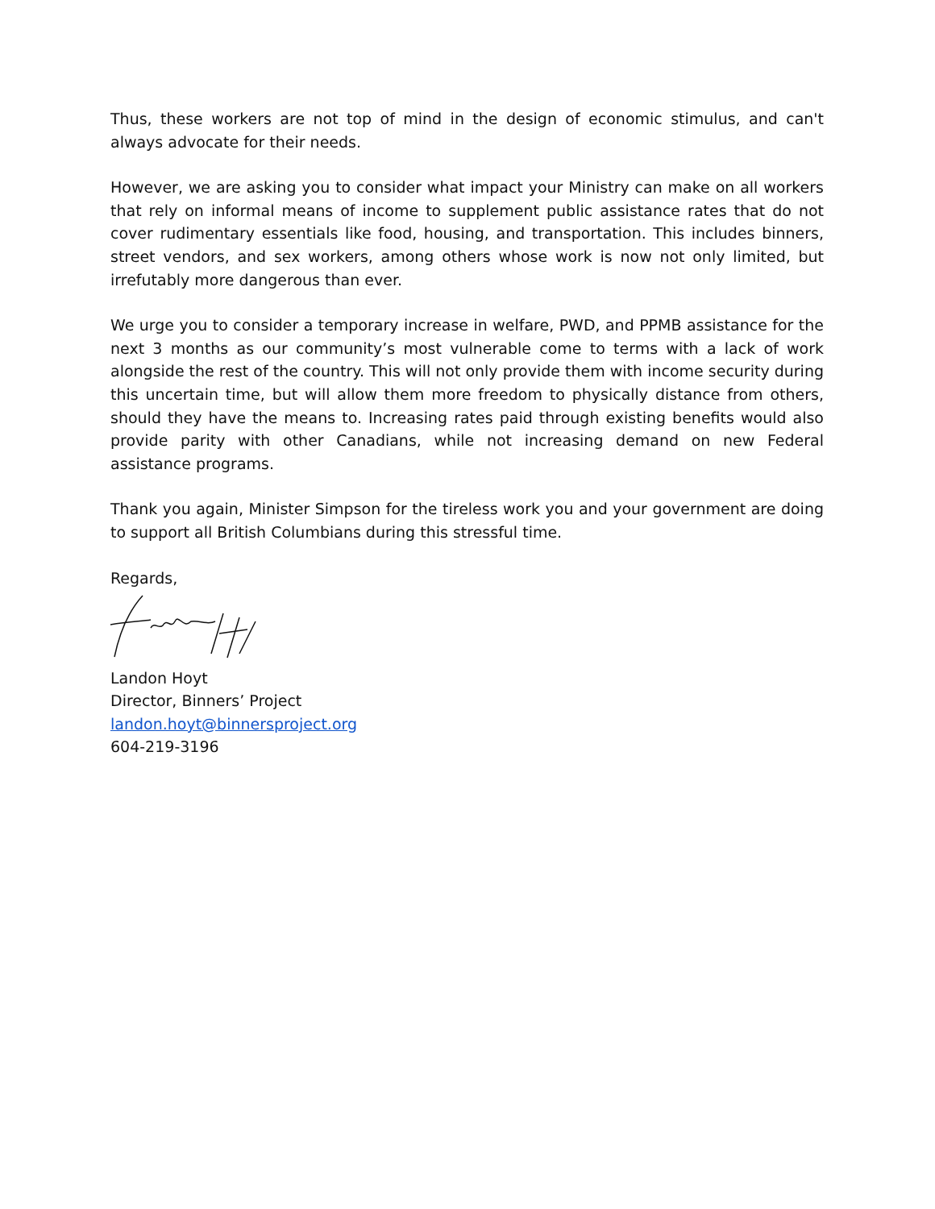Thus, these workers are not top of mind in the design of economic stimulus, and can't always advocate for their needs.
However, we are asking you to consider what impact your Ministry can make on all workers that rely on informal means of income to supplement public assistance rates that do not cover rudimentary essentials like food, housing, and transportation. This includes binners, street vendors, and sex workers, among others whose work is now not only limited, but irrefutably more dangerous than ever.
We urge you to consider a temporary increase in welfare, PWD, and PPMB assistance for the next 3 months as our community’s most vulnerable come to terms with a lack of work alongside the rest of the country. This will not only provide them with income security during this uncertain time, but will allow them more freedom to physically distance from others, should they have the means to. Increasing rates paid through existing benefits would also provide parity with other Canadians, while not increasing demand on new Federal assistance programs.
Thank you again, Minister Simpson for the tireless work you and your government are doing to support all British Columbians during this stressful time.
Regards,
Landon Hoyt
Director, Binners’ Project
landon.hoyt@binnersproject.org
604-219-3196